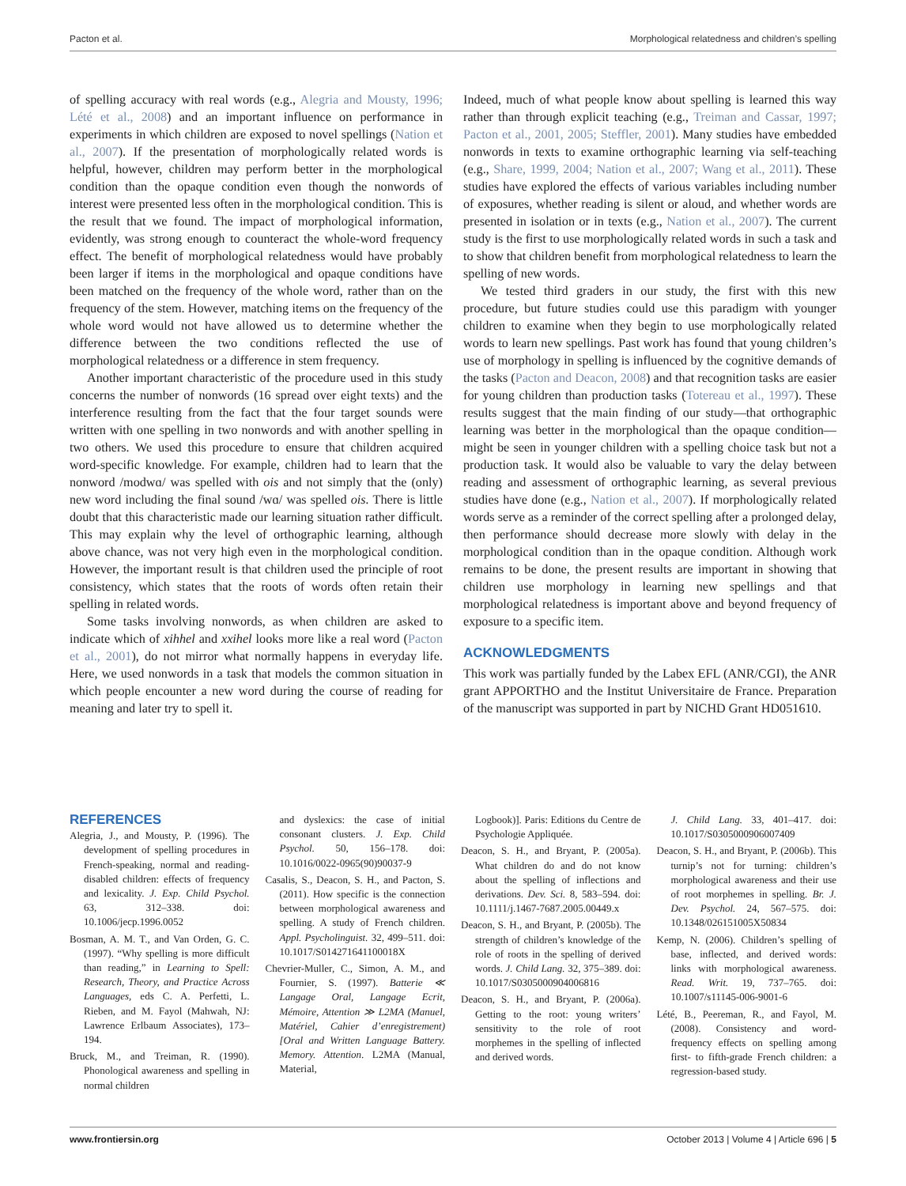Pacton et al. Morphological relatedness and children’s spelling
of spelling accuracy with real words (e.g., Alegria and Mousty, 1996; Lété et al., 2008) and an important influence on performance in experiments in which children are exposed to novel spellings (Nation et al., 2007). If the presentation of morphologically related words is helpful, however, children may perform better in the morphological condition than the opaque condition even though the nonwords of interest were presented less often in the morphological condition. This is the result that we found. The impact of morphological information, evidently, was strong enough to counteract the whole-word frequency effect. The benefit of morphological relatedness would have probably been larger if items in the morphological and opaque conditions have been matched on the frequency of the whole word, rather than on the frequency of the stem. However, matching items on the frequency of the whole word would not have allowed us to determine whether the difference between the two conditions reflected the use of morphological relatedness or a difference in stem frequency.
Another important characteristic of the procedure used in this study concerns the number of nonwords (16 spread over eight texts) and the interference resulting from the fact that the four target sounds were written with one spelling in two nonwords and with another spelling in two others. We used this procedure to ensure that children acquired word-specific knowledge. For example, children had to learn that the nonword /modwɑ/ was spelled with ois and not simply that the (only) new word including the final sound /wɑ/ was spelled ois. There is little doubt that this characteristic made our learning situation rather difficult. This may explain why the level of orthographic learning, although above chance, was not very high even in the morphological condition. However, the important result is that children used the principle of root consistency, which states that the roots of words often retain their spelling in related words.
Some tasks involving nonwords, as when children are asked to indicate which of xihhel and xxihel looks more like a real word (Pacton et al., 2001), do not mirror what normally happens in everyday life. Here, we used nonwords in a task that models the common situation in which people encounter a new word during the course of reading for meaning and later try to spell it.
Indeed, much of what people know about spelling is learned this way rather than through explicit teaching (e.g., Treiman and Cassar, 1997; Pacton et al., 2001, 2005; Steffler, 2001). Many studies have embedded nonwords in texts to examine orthographic learning via self-teaching (e.g., Share, 1999, 2004; Nation et al., 2007; Wang et al., 2011). These studies have explored the effects of various variables including number of exposures, whether reading is silent or aloud, and whether words are presented in isolation or in texts (e.g., Nation et al., 2007). The current study is the first to use morphologically related words in such a task and to show that children benefit from morphological relatedness to learn the spelling of new words.
We tested third graders in our study, the first with this new procedure, but future studies could use this paradigm with younger children to examine when they begin to use morphologically related words to learn new spellings. Past work has found that young children’s use of morphology in spelling is influenced by the cognitive demands of the tasks (Pacton and Deacon, 2008) and that recognition tasks are easier for young children than production tasks (Totereau et al., 1997). These results suggest that the main finding of our study—that orthographic learning was better in the morphological than the opaque condition—might be seen in younger children with a spelling choice task but not a production task. It would also be valuable to vary the delay between reading and assessment of orthographic learning, as several previous studies have done (e.g., Nation et al., 2007). If morphologically related words serve as a reminder of the correct spelling after a prolonged delay, then performance should decrease more slowly with delay in the morphological condition than in the opaque condition. Although work remains to be done, the present results are important in showing that children use morphology in learning new spellings and that morphological relatedness is important above and beyond frequency of exposure to a specific item.
ACKNOWLEDGMENTS
This work was partially funded by the Labex EFL (ANR/CGI), the ANR grant APPORTHO and the Institut Universitaire de France. Preparation of the manuscript was supported in part by NICHD Grant HD051610.
REFERENCES
Alegria, J., and Mousty, P. (1996). The development of spelling procedures in French-speaking, normal and reading-disabled children: effects of frequency and lexicality. J. Exp. Child Psychol. 63, 312–338. doi: 10.1006/jecp.1996.0052
Bosman, A. M. T., and Van Orden, G. C. (1997). “Why spelling is more difficult than reading,” in Learning to Spell: Research, Theory, and Practice Across Languages, eds C. A. Perfetti, L. Rieben, and M. Fayol (Mahwah, NJ: Lawrence Erlbaum Associates), 173–194.
Bruck, M., and Treiman, R. (1990). Phonological awareness and spelling in normal children
and dyslexics: the case of initial consonant clusters. J. Exp. Child Psychol. 50, 156–178. doi: 10.1016/0022-0965(90)90037-9
Casalis, S., Deacon, S. H., and Pacton, S. (2011). How specific is the connection between morphological awareness and spelling. A study of French children. Appl. Psycholinguist. 32, 499–511. doi: 10.1017/S014271641100018X
Chevrier-Muller, C., Simon, A. M., and Fournier, S. (1997). Batterie ≪ Langage Oral, Langage Ecrit, Mémoire, Attention ≫ L2MA (Manuel, Matériel, Cahier d’enregistrement) [Oral and Written Language Battery. Memory. Attention. L2MA (Manual, Material,
Logbook)]. Paris: Editions du Centre de Psychologie Appliquée.
Deacon, S. H., and Bryant, P. (2005a). What children do and do not know about the spelling of inflections and derivations. Dev. Sci. 8, 583–594. doi: 10.1111/j.1467-7687.2005.00449.x
Deacon, S. H., and Bryant, P. (2005b). The strength of children’s knowledge of the role of roots in the spelling of derived words. J. Child Lang. 32, 375–389. doi: 10.1017/S0305000904006816
Deacon, S. H., and Bryant, P. (2006a). Getting to the root: young writers’ sensitivity to the role of root morphemes in the spelling of inflected and derived words.
J. Child Lang. 33, 401–417. doi: 10.1017/S0305000906007409
Deacon, S. H., and Bryant, P. (2006b). This turnip’s not for turning: children’s morphological awareness and their use of root morphemes in spelling. Br. J. Dev. Psychol. 24, 567–575. doi: 10.1348/026151005X50834
Kemp, N. (2006). Children’s spelling of base, inflected, and derived words: links with morphological awareness. Read. Writ. 19, 737–765. doi: 10.1007/s11145-006-9001-6
Lété, B., Peereman, R., and Fayol, M. (2008). Consistency and word-frequency effects on spelling among first- to fifth-grade French children: a regression-based study.
www.frontiersin.org October 2013 | Volume 4 | Article 696 | 5